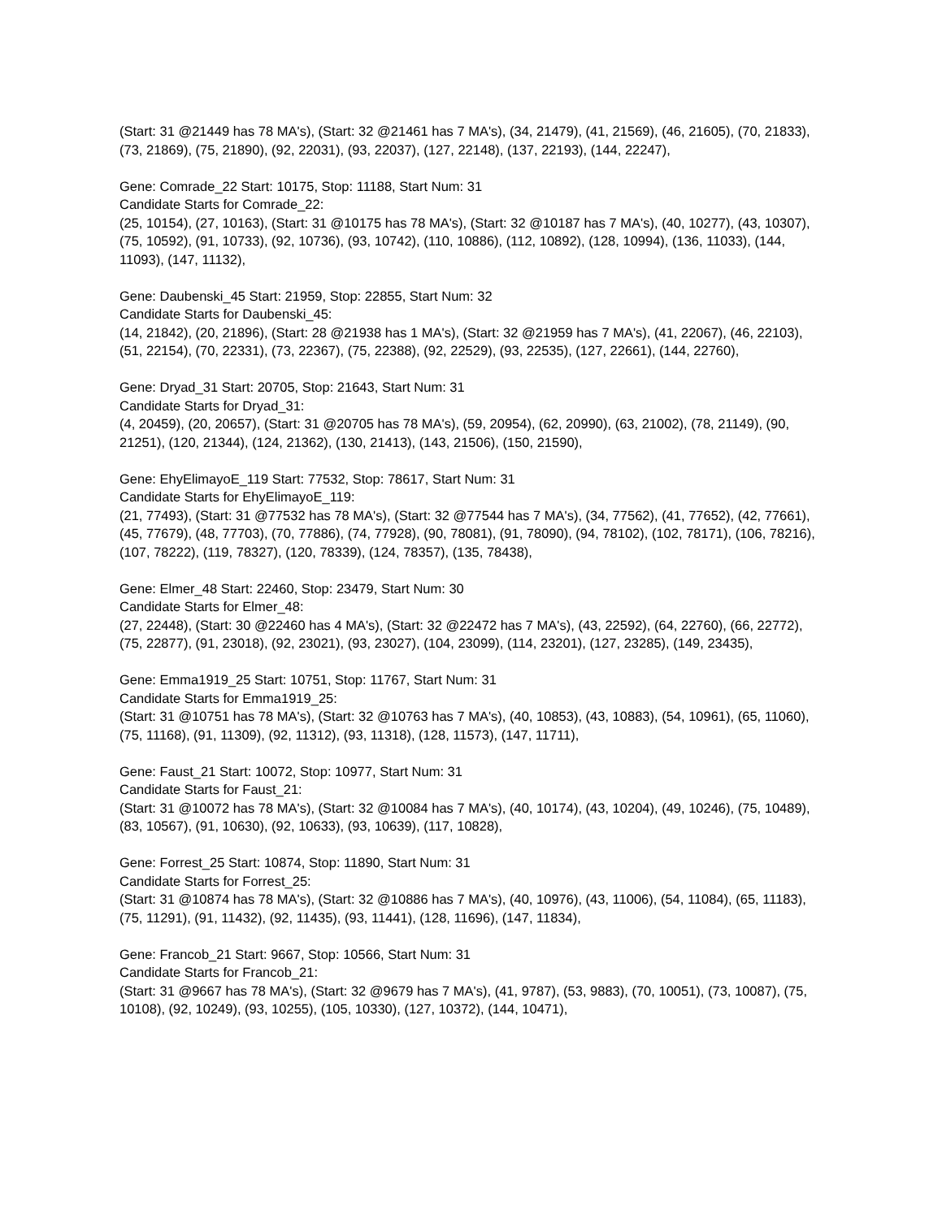(Start: 31 @21449 has 78 MA's), (Start: 32 @21461 has 7 MA's), (34, 21479), (41, 21569), (46, 21605), (70, 21833), (73, 21869), (75, 21890), (92, 22031), (93, 22037), (127, 22148), (137, 22193), (144, 22247),
Gene: Comrade_22 Start: 10175, Stop: 11188, Start Num: 31
Candidate Starts for Comrade_22:
(25, 10154), (27, 10163), (Start: 31 @10175 has 78 MA's), (Start: 32 @10187 has 7 MA's), (40, 10277), (43, 10307), (75, 10592), (91, 10733), (92, 10736), (93, 10742), (110, 10886), (112, 10892), (128, 10994), (136, 11033), (144, 11093), (147, 11132),
Gene: Daubenski_45 Start: 21959, Stop: 22855, Start Num: 32
Candidate Starts for Daubenski_45:
(14, 21842), (20, 21896), (Start: 28 @21938 has 1 MA's), (Start: 32 @21959 has 7 MA's), (41, 22067), (46, 22103), (51, 22154), (70, 22331), (73, 22367), (75, 22388), (92, 22529), (93, 22535), (127, 22661), (144, 22760),
Gene: Dryad_31 Start: 20705, Stop: 21643, Start Num: 31
Candidate Starts for Dryad_31:
(4, 20459), (20, 20657), (Start: 31 @20705 has 78 MA's), (59, 20954), (62, 20990), (63, 21002), (78, 21149), (90, 21251), (120, 21344), (124, 21362), (130, 21413), (143, 21506), (150, 21590),
Gene: EhyElimayoE_119 Start: 77532, Stop: 78617, Start Num: 31
Candidate Starts for EhyElimayoE_119:
(21, 77493), (Start: 31 @77532 has 78 MA's), (Start: 32 @77544 has 7 MA's), (34, 77562), (41, 77652), (42, 77661), (45, 77679), (48, 77703), (70, 77886), (74, 77928), (90, 78081), (91, 78090), (94, 78102), (102, 78171), (106, 78216), (107, 78222), (119, 78327), (120, 78339), (124, 78357), (135, 78438),
Gene: Elmer_48 Start: 22460, Stop: 23479, Start Num: 30
Candidate Starts for Elmer_48:
(27, 22448), (Start: 30 @22460 has 4 MA's), (Start: 32 @22472 has 7 MA's), (43, 22592), (64, 22760), (66, 22772), (75, 22877), (91, 23018), (92, 23021), (93, 23027), (104, 23099), (114, 23201), (127, 23285), (149, 23435),
Gene: Emma1919_25 Start: 10751, Stop: 11767, Start Num: 31
Candidate Starts for Emma1919_25:
(Start: 31 @10751 has 78 MA's), (Start: 32 @10763 has 7 MA's), (40, 10853), (43, 10883), (54, 10961), (65, 11060), (75, 11168), (91, 11309), (92, 11312), (93, 11318), (128, 11573), (147, 11711),
Gene: Faust_21 Start: 10072, Stop: 10977, Start Num: 31
Candidate Starts for Faust_21:
(Start: 31 @10072 has 78 MA's), (Start: 32 @10084 has 7 MA's), (40, 10174), (43, 10204), (49, 10246), (75, 10489), (83, 10567), (91, 10630), (92, 10633), (93, 10639), (117, 10828),
Gene: Forrest_25 Start: 10874, Stop: 11890, Start Num: 31
Candidate Starts for Forrest_25:
(Start: 31 @10874 has 78 MA's), (Start: 32 @10886 has 7 MA's), (40, 10976), (43, 11006), (54, 11084), (65, 11183), (75, 11291), (91, 11432), (92, 11435), (93, 11441), (128, 11696), (147, 11834),
Gene: Francob_21 Start: 9667, Stop: 10566, Start Num: 31
Candidate Starts for Francob_21:
(Start: 31 @9667 has 78 MA's), (Start: 32 @9679 has 7 MA's), (41, 9787), (53, 9883), (70, 10051), (73, 10087), (75, 10108), (92, 10249), (93, 10255), (105, 10330), (127, 10372), (144, 10471),